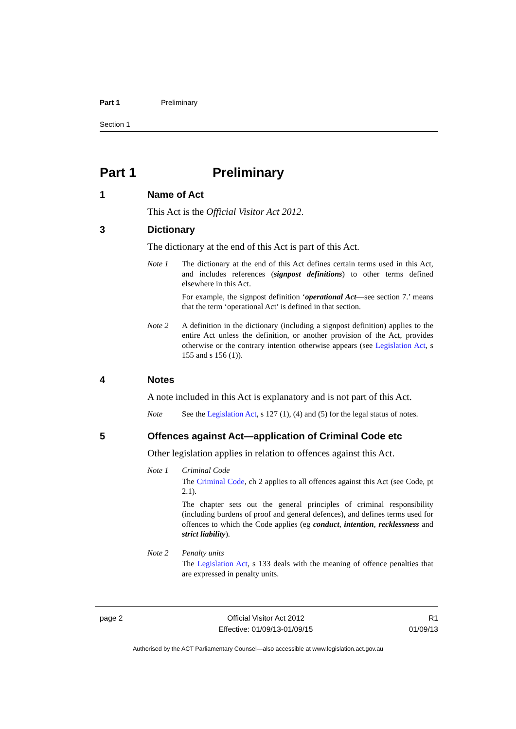Part 1 Preliminary
Section 1
Part 1 Preliminary
1 Name of Act
This Act is the Official Visitor Act 2012.
3 Dictionary
The dictionary at the end of this Act is part of this Act.
Note 1 The dictionary at the end of this Act defines certain terms used in this Act, and includes references (signpost definitions) to other terms defined elsewhere in this Act.
For example, the signpost definition ‘operational Act—see section 7.’ means that the term ‘operational Act’ is defined in that section.
Note 2 A definition in the dictionary (including a signpost definition) applies to the entire Act unless the definition, or another provision of the Act, provides otherwise or the contrary intention otherwise appears (see Legislation Act, s 155 and s 156 (1)).
4 Notes
A note included in this Act is explanatory and is not part of this Act.
Note See the Legislation Act, s 127 (1), (4) and (5) for the legal status of notes.
5 Offences against Act—application of Criminal Code etc
Other legislation applies in relation to offences against this Act.
Note 1 Criminal Code
The Criminal Code, ch 2 applies to all offences against this Act (see Code, pt 2.1).
The chapter sets out the general principles of criminal responsibility (including burdens of proof and general defences), and defines terms used for offences to which the Code applies (eg conduct, intention, recklessness and strict liability).
Note 2 Penalty units
The Legislation Act, s 133 deals with the meaning of offence penalties that are expressed in penalty units.
page 2 Official Visitor Act 2012
Effective: 01/09/13-01/09/15 R1
01/09/13
Authorised by the ACT Parliamentary Counsel—also accessible at www.legislation.act.gov.au